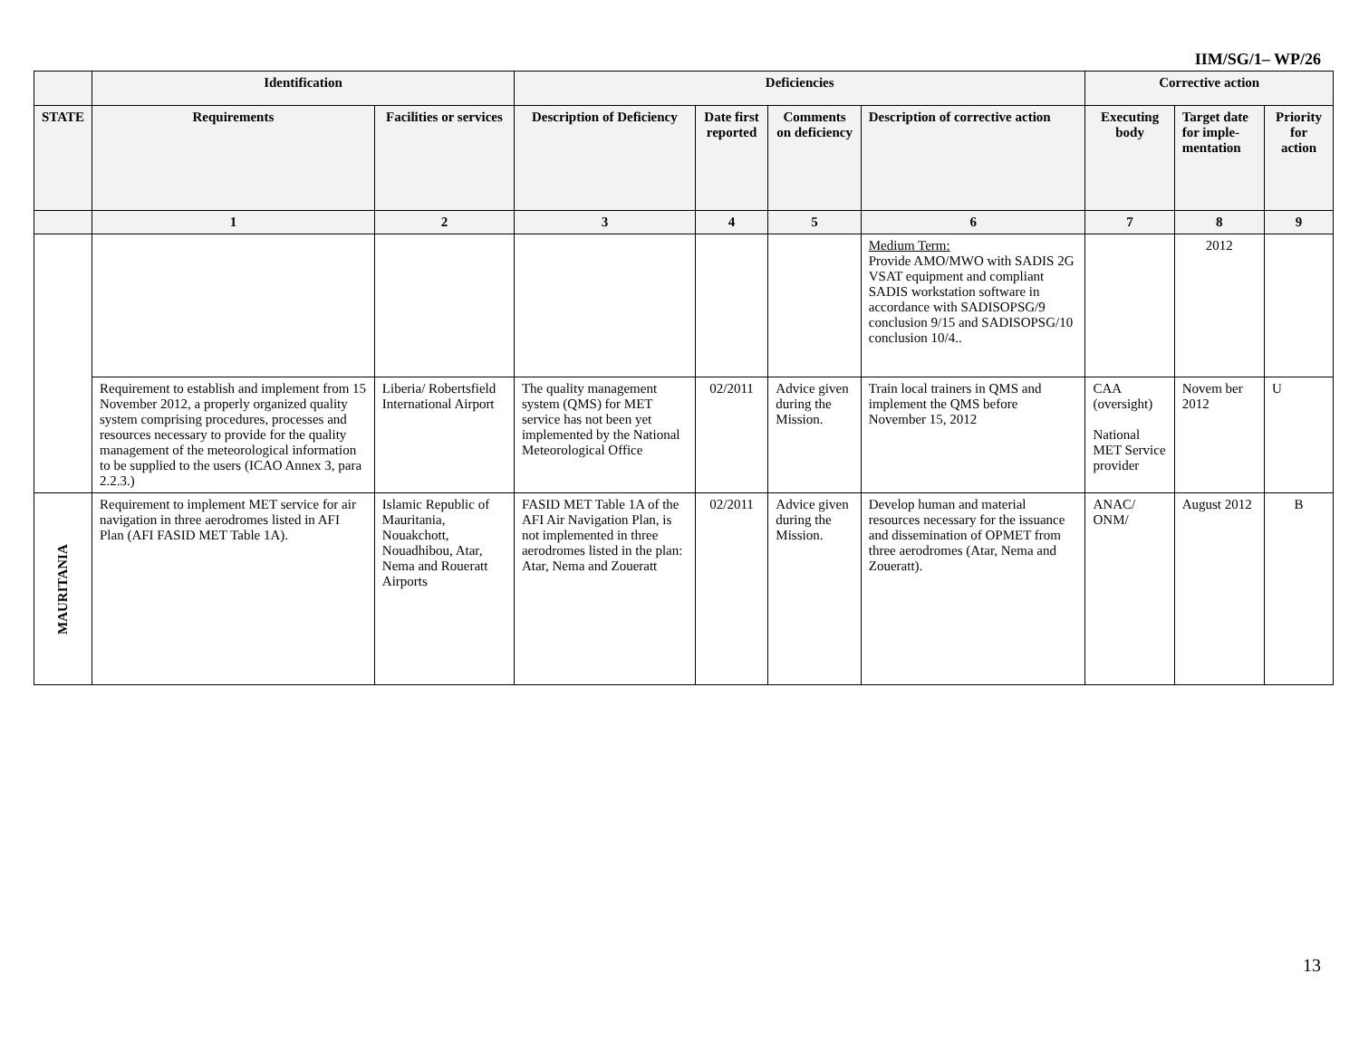IIM/SG/1– WP/26
| | Identification | | Deficiencies | | | | Corrective action | | |
| --- | --- | --- | --- | --- | --- | --- | --- | --- | --- |
| STATE | Requirements | Facilities or services | Description of Deficiency | Date first reported | Comments on deficiency | Description of corrective action | Executing body | Target date for imple-mentation | Priority for action |
| | 1 | 2 | 3 | 4 | 5 | 6 | 7 | 8 | 9 |
| | | | | | | Medium Term: Provide AMO/MWO with SADIS 2G VSAT equipment and compliant SADIS workstation software in accordance with SADISOPSG/9 conclusion 9/15 and SADISOPSG/10 conclusion 10/4.. | | 2012 | |
| | Requirement to establish and implement from 15 November 2012, a properly organized quality system comprising procedures, processes and resources necessary to provide for the quality management of the meteorological information to be supplied to the users (ICAO Annex 3, para 2.2.3.) | Liberia/ Robertsfield International Airport | The quality management system (QMS) for MET service has not been yet implemented by the National Meteorological Office | 02/2011 | Advice given during the Mission. | Train local trainers in QMS and implement the QMS before November 15, 2012 | CAA (oversight) National MET Service provider | Novem ber 2012 | U |
| MAURITANIA | Requirement to implement MET service for air navigation in three aerodromes listed in AFI Plan (AFI FASID MET Table 1A). | Islamic Republic of Mauritania, Nouakchott, Nouadhibou, Atar, Nema and Roueratt Airports | FASID MET Table 1A of the AFI Air Navigation Plan, is not implemented in three aerodromes listed in the plan: Atar, Nema and Zoueratt | 02/2011 | Advice given during the Mission. | Develop human and material resources necessary for the issuance and dissemination of OPMET from three aerodromes (Atar, Nema and Zoueratt). | ANAC/ ONM/ | August 2012 | B |
13